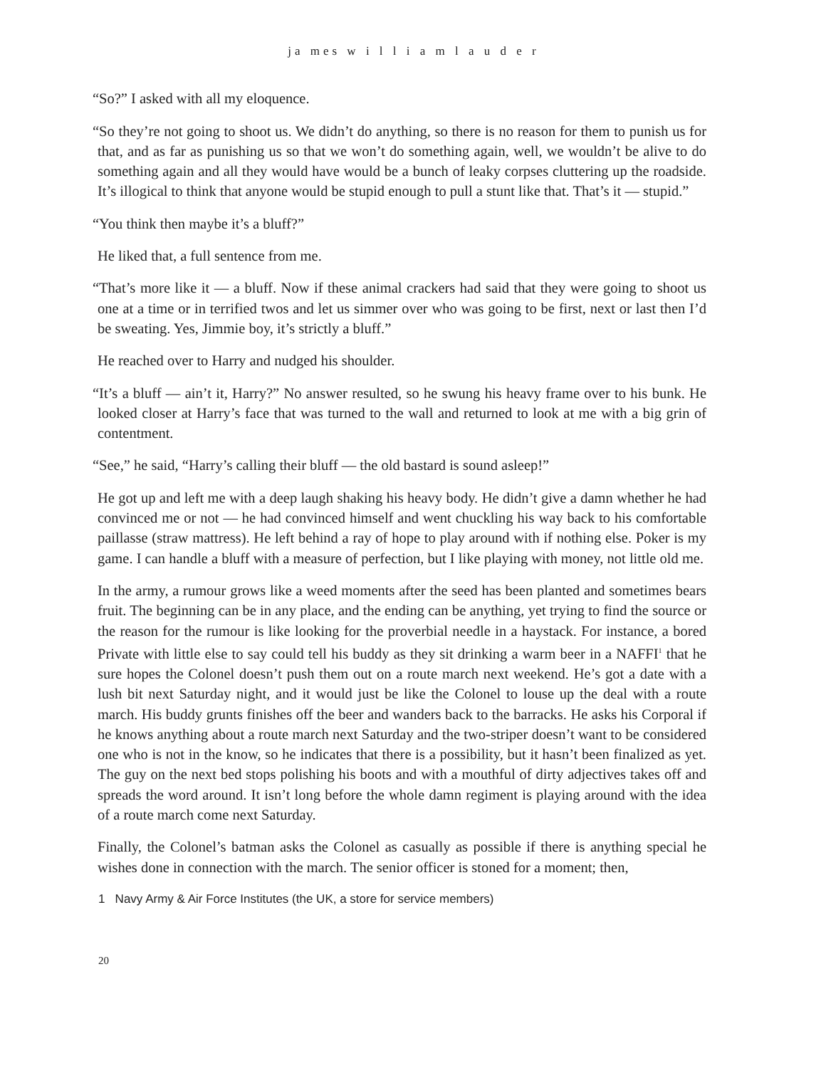ja mes w i l l i a m l a u d e r
“So?” I asked with all my eloquence.
“So they’re not going to shoot us. We didn’t do anything, so there is no reason for them to punish us for that, and as far as punishing us so that we won’t do something again, well, we wouldn’t be alive to do something again and all they would have would be a bunch of leaky corpses cluttering up the roadside. It’s illogical to think that anyone would be stupid enough to pull a stunt like that. That’s it — stupid.”
“You think then maybe it’s a bluff?”
He liked that, a full sentence from me.
“That’s more like it — a bluff. Now if these animal crackers had said that they were going to shoot us one at a time or in terrified twos and let us simmer over who was going to be first, next or last then I’d be sweating. Yes, Jimmie boy, it’s strictly a bluff.”
He reached over to Harry and nudged his shoulder.
“It’s a bluff — ain’t it, Harry?” No answer resulted, so he swung his heavy frame over to his bunk. He looked closer at Harry’s face that was turned to the wall and returned to look at me with a big grin of contentment.
“See,” he said, “Harry’s calling their bluff — the old bastard is sound asleep!”
He got up and left me with a deep laugh shaking his heavy body. He didn’t give a damn whether he had convinced me or not — he had convinced himself and went chuckling his way back to his comfortable paillasse (straw mattress). He left behind a ray of hope to play around with if nothing else. Poker is my game. I can handle a bluff with a measure of perfection, but I like playing with money, not little old me.
In the army, a rumour grows like a weed moments after the seed has been planted and sometimes bears fruit. The beginning can be in any place, and the ending can be anything, yet trying to find the source or the reason for the rumour is like looking for the proverbial needle in a haystack. For instance, a bored Private with little else to say could tell his buddy as they sit drinking a warm beer in a NAFFI<sup>1</sup> that he sure hopes the Colonel doesn’t push them out on a route march next weekend. He’s got a date with a lush bit next Saturday night, and it would just be like the Colonel to louse up the deal with a route march. His buddy grunts finishes off the beer and wanders back to the barracks. He asks his Corporal if he knows anything about a route march next Saturday and the two-striper doesn’t want to be considered one who is not in the know, so he indicates that there is a possibility, but it hasn’t been finalized as yet. The guy on the next bed stops polishing his boots and with a mouthful of dirty adjectives takes off and spreads the word around. It isn’t long before the whole damn regiment is playing around with the idea of a route march come next Saturday.
Finally, the Colonel’s batman asks the Colonel as casually as possible if there is anything special he wishes done in connection with the march. The senior officer is stoned for a moment; then,
1 Navy Army & Air Force Institutes (the UK, a store for service members)
20